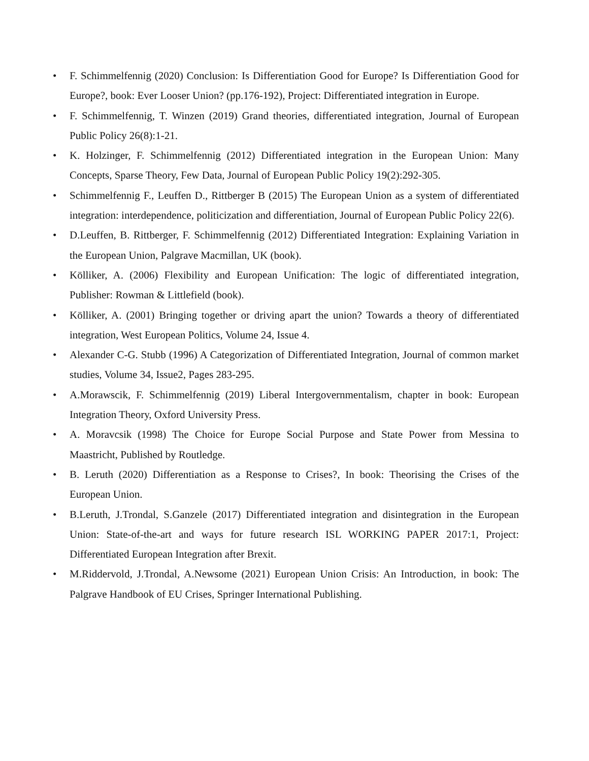• F. Schimmelfennig (2020) Conclusion: Is Differentiation Good for Europe? Is Differentiation Good for Europe?, book: Ever Looser Union? (pp.176-192), Project: Differentiated integration in Europe.
• F. Schimmelfennig, T. Winzen (2019) Grand theories, differentiated integration, Journal of European Public Policy 26(8):1-21.
• K. Holzinger, F. Schimmelfennig (2012) Differentiated integration in the European Union: Many Concepts, Sparse Theory, Few Data, Journal of European Public Policy 19(2):292-305.
• Schimmelfennig F., Leuffen D., Rittberger B (2015) The European Union as a system of differentiated integration: interdependence, politicization and differentiation, Journal of European Public Policy 22(6).
• D.Leuffen, B. Rittberger, F. Schimmelfennig (2012) Differentiated Integration: Explaining Variation in the European Union, Palgrave Macmillan, UK (book).
• Kölliker, A. (2006) Flexibility and European Unification: The logic of differentiated integration, Publisher: Rowman & Littlefield (book).
• Kölliker, A. (2001) Bringing together or driving apart the union? Towards a theory of differentiated integration, West European Politics, Volume 24, Issue 4.
• Alexander C-G. Stubb (1996) A Categorization of Differentiated Integration, Journal of common market studies, Volume 34, Issue2, Pages 283-295.
• A.Morawscik, F. Schimmelfennig (2019) Liberal Intergovernmentalism, chapter in book: European Integration Theory, Oxford University Press.
• A. Moravcsik (1998) The Choice for Europe Social Purpose and State Power from Messina to Maastricht, Published by Routledge.
• B. Leruth (2020) Differentiation as a Response to Crises?, In book: Theorising the Crises of the European Union.
• B.Leruth, J.Trondal, S.Ganzele (2017) Differentiated integration and disintegration in the European Union: State-of-the-art and ways for future research ISL WORKING PAPER 2017:1, Project: Differentiated European Integration after Brexit.
• M.Riddervold, J.Trondal, A.Newsome (2021) European Union Crisis: An Introduction, in book: The Palgrave Handbook of EU Crises, Springer International Publishing.